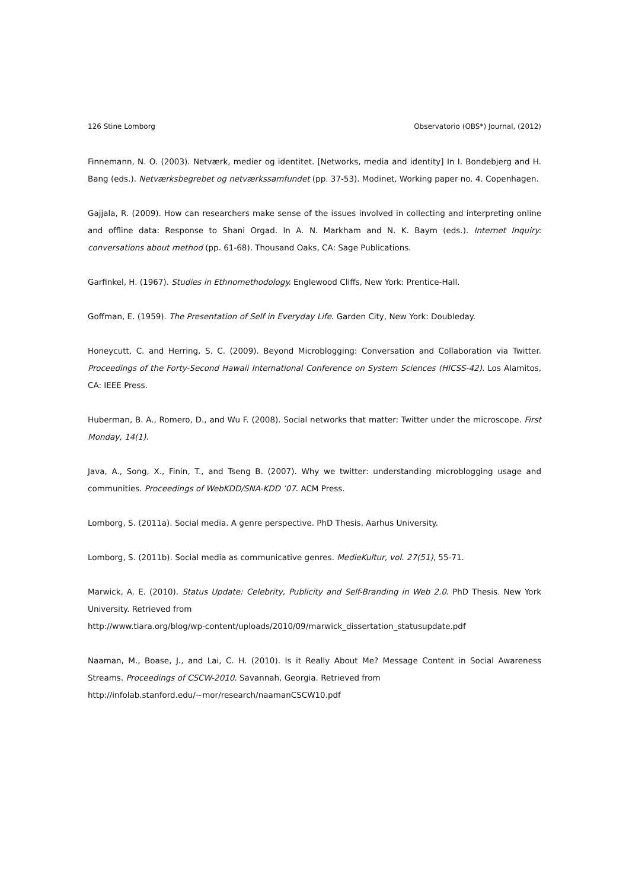126 Stine Lomborg Observatorio (OBS*) Journal, (2012)
Finnemann, N. O. (2003). Netværk, medier og identitet. [Networks, media and identity] In I. Bondebjerg and H. Bang (eds.). Netværksbegrebet og netværkssamfundet (pp. 37-53). Modinet, Working paper no. 4. Copenhagen.
Gajjala, R. (2009). How can researchers make sense of the issues involved in collecting and interpreting online and offline data: Response to Shani Orgad. In A. N. Markham and N. K. Baym (eds.). Internet Inquiry: conversations about method (pp. 61-68). Thousand Oaks, CA: Sage Publications.
Garfinkel, H. (1967). Studies in Ethnomethodology. Englewood Cliffs, New York: Prentice-Hall.
Goffman, E. (1959). The Presentation of Self in Everyday Life. Garden City, New York: Doubleday.
Honeycutt, C. and Herring, S. C. (2009). Beyond Microblogging: Conversation and Collaboration via Twitter. Proceedings of the Forty-Second Hawaii International Conference on System Sciences (HICSS-42). Los Alamitos, CA: IEEE Press.
Huberman, B. A., Romero, D., and Wu F. (2008). Social networks that matter: Twitter under the microscope. First Monday, 14(1).
Java, A., Song, X., Finin, T., and Tseng B. (2007). Why we twitter: understanding microblogging usage and communities. Proceedings of WebKDD/SNA-KDD ’07. ACM Press.
Lomborg, S. (2011a). Social media. A genre perspective. PhD Thesis, Aarhus University.
Lomborg, S. (2011b). Social media as communicative genres. MedieKultur, vol. 27(51), 55-71.
Marwick, A. E. (2010). Status Update: Celebrity, Publicity and Self-Branding in Web 2.0. PhD Thesis. New York University. Retrieved from
http://www.tiara.org/blog/wp-content/uploads/2010/09/marwick_dissertation_statusupdate.pdf
Naaman, M., Boase, J., and Lai, C. H. (2010). Is it Really About Me? Message Content in Social Awareness Streams. Proceedings of CSCW-2010. Savannah, Georgia. Retrieved from
http://infolab.stanford.edu/~mor/research/naamanCSCW10.pdf